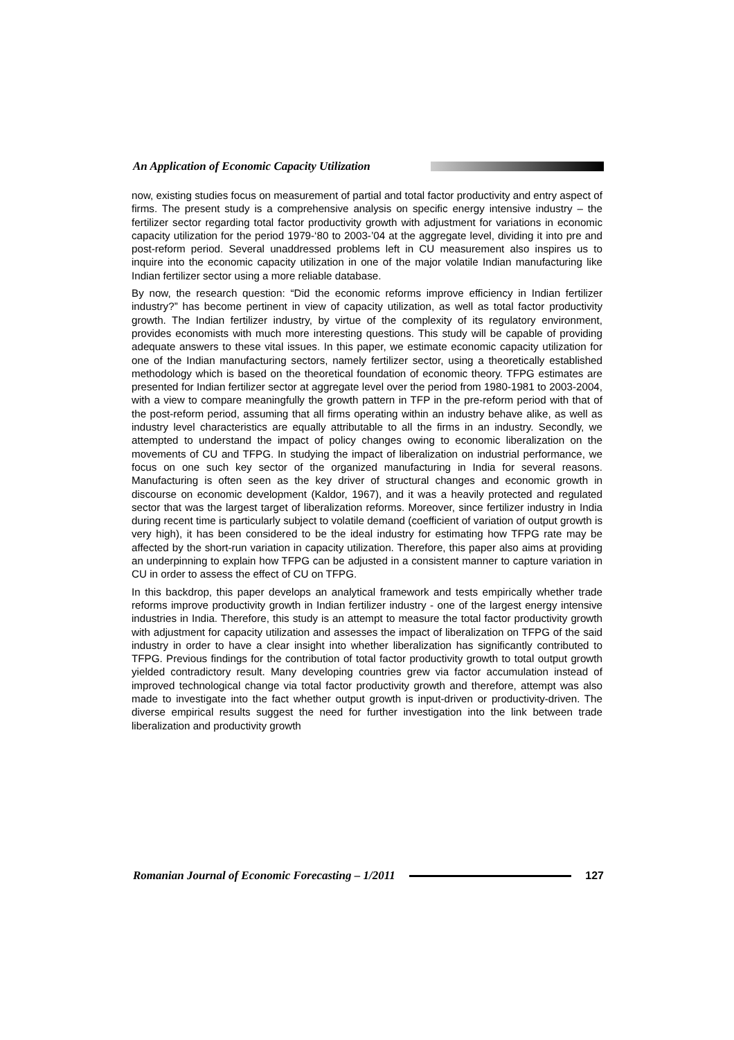An Application of Economic Capacity Utilization
now, existing studies focus on measurement of partial and total factor productivity and entry aspect of firms. The present study is a comprehensive analysis on specific energy intensive industry – the fertilizer sector regarding total factor productivity growth with adjustment for variations in economic capacity utilization for the period 1979-‘80 to 2003-’04 at the aggregate level, dividing it into pre and post-reform period. Several unaddressed problems left in CU measurement also inspires us to inquire into the economic capacity utilization in one of the major volatile Indian manufacturing like Indian fertilizer sector using a more reliable database.
By now, the research question: “Did the economic reforms improve efficiency in Indian fertilizer industry?” has become pertinent in view of capacity utilization, as well as total factor productivity growth. The Indian fertilizer industry, by virtue of the complexity of its regulatory environment, provides economists with much more interesting questions. This study will be capable of providing adequate answers to these vital issues. In this paper, we estimate economic capacity utilization for one of the Indian manufacturing sectors, namely fertilizer sector, using a theoretically established methodology which is based on the theoretical foundation of economic theory. TFPG estimates are presented for Indian fertilizer sector at aggregate level over the period from 1980-1981 to 2003-2004, with a view to compare meaningfully the growth pattern in TFP in the pre-reform period with that of the post-reform period, assuming that all firms operating within an industry behave alike, as well as industry level characteristics are equally attributable to all the firms in an industry. Secondly, we attempted to understand the impact of policy changes owing to economic liberalization on the movements of CU and TFPG. In studying the impact of liberalization on industrial performance, we focus on one such key sector of the organized manufacturing in India for several reasons. Manufacturing is often seen as the key driver of structural changes and economic growth in discourse on economic development (Kaldor, 1967), and it was a heavily protected and regulated sector that was the largest target of liberalization reforms. Moreover, since fertilizer industry in India during recent time is particularly subject to volatile demand (coefficient of variation of output growth is very high), it has been considered to be the ideal industry for estimating how TFPG rate may be affected by the short-run variation in capacity utilization. Therefore, this paper also aims at providing an underpinning to explain how TFPG can be adjusted in a consistent manner to capture variation in CU in order to assess the effect of CU on TFPG.
In this backdrop, this paper develops an analytical framework and tests empirically whether trade reforms improve productivity growth in Indian fertilizer industry - one of the largest energy intensive industries in India. Therefore, this study is an attempt to measure the total factor productivity growth with adjustment for capacity utilization and assesses the impact of liberalization on TFPG of the said industry in order to have a clear insight into whether liberalization has significantly contributed to TFPG. Previous findings for the contribution of total factor productivity growth to total output growth yielded contradictory result. Many developing countries grew via factor accumulation instead of improved technological change via total factor productivity growth and therefore, attempt was also made to investigate into the fact whether output growth is input-driven or productivity-driven. The diverse empirical results suggest the need for further investigation into the link between trade liberalization and productivity growth
Romanian Journal of Economic Forecasting – 1/2011
127